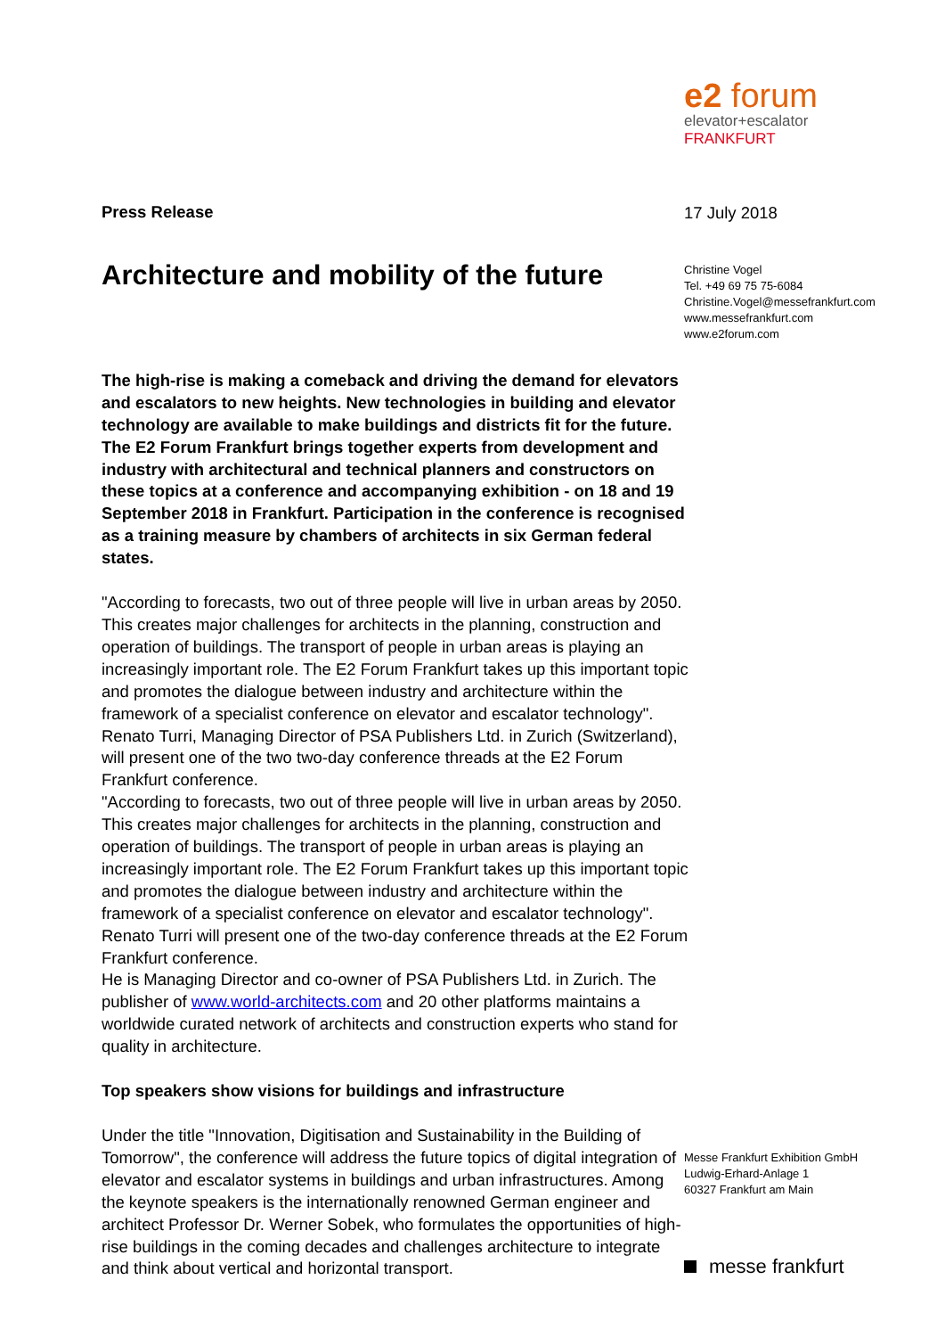e2 forum
elevator+escalator
FRANKFURT
17 July 2018
Christine Vogel
Tel. +49 69 75 75-6084
Christine.Vogel@messefrankfurt.com
www.messefrankfurt.com
www.e2forum.com
Press Release
Architecture and mobility of the future
The high-rise is making a comeback and driving the demand for elevators and escalators to new heights. New technologies in building and elevator technology are available to make buildings and districts fit for the future. The E2 Forum Frankfurt brings together experts from development and industry with architectural and technical planners and constructors on these topics at a conference and accompanying exhibition - on 18 and 19 September 2018 in Frankfurt. Participation in the conference is recognised as a training measure by chambers of architects in six German federal states.
"According to forecasts, two out of three people will live in urban areas by 2050. This creates major challenges for architects in the planning, construction and operation of buildings. The transport of people in urban areas is playing an increasingly important role. The E2 Forum Frankfurt takes up this important topic and promotes the dialogue between industry and architecture within the framework of a specialist conference on elevator and escalator technology". Renato Turri, Managing Director of PSA Publishers Ltd. in Zurich (Switzerland), will present one of the two two-day conference threads at the E2 Forum Frankfurt conference.
"According to forecasts, two out of three people will live in urban areas by 2050. This creates major challenges for architects in the planning, construction and operation of buildings. The transport of people in urban areas is playing an increasingly important role. The E2 Forum Frankfurt takes up this important topic and promotes the dialogue between industry and architecture within the framework of a specialist conference on elevator and escalator technology". Renato Turri will present one of the two-day conference threads at the E2 Forum Frankfurt conference.
He is Managing Director and co-owner of PSA Publishers Ltd. in Zurich. The publisher of www.world-architects.com and 20 other platforms maintains a worldwide curated network of architects and construction experts who stand for quality in architecture.
Top speakers show visions for buildings and infrastructure
Under the title "Innovation, Digitisation and Sustainability in the Building of Tomorrow", the conference will address the future topics of digital integration of elevator and escalator systems in buildings and urban infrastructures. Among the keynote speakers is the internationally renowned German engineer and architect Professor Dr. Werner Sobek, who formulates the opportunities of high-rise buildings in the coming decades and challenges architecture to integrate and think about vertical and horizontal transport.
Messe Frankfurt Exhibition GmbH
Ludwig-Erhard-Anlage 1
60327 Frankfurt am Main
messe frankfurt